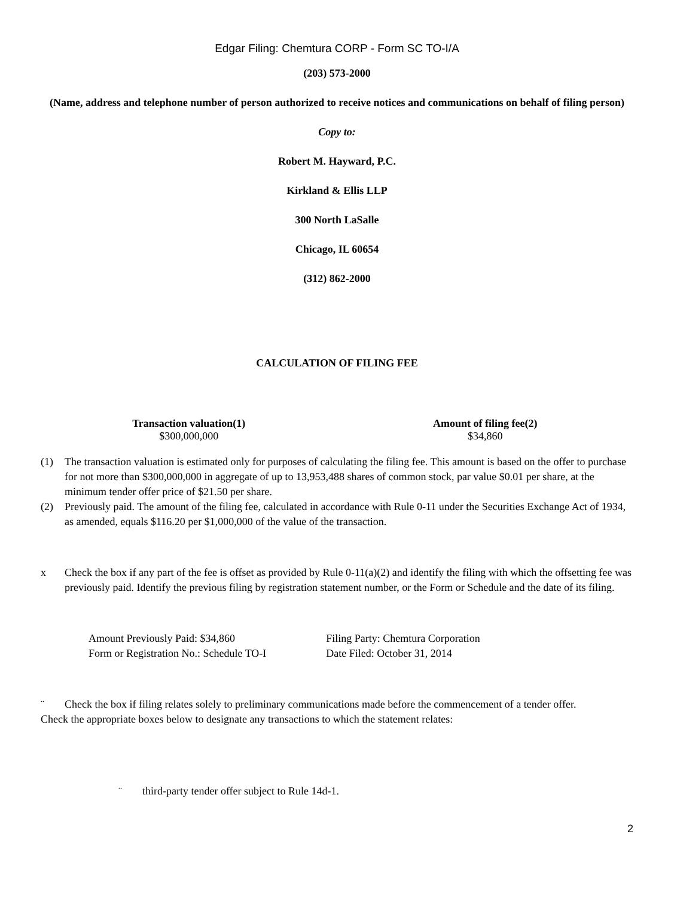Edgar Filing: Chemtura CORP - Form SC TO-I/A
(203) 573-2000
(Name, address and telephone number of person authorized to receive notices and communications on behalf of filing person)
Copy to:
Robert M. Hayward, P.C.
Kirkland & Ellis LLP
300 North LaSalle
Chicago, IL 60654
(312) 862-2000
CALCULATION OF FILING FEE
| Transaction valuation(1) | Amount of filing fee(2) |
| --- | --- |
| $300,000,000 | $34,860 |
(1) The transaction valuation is estimated only for purposes of calculating the filing fee. This amount is based on the offer to purchase for not more than $300,000,000 in aggregate of up to 13,953,488 shares of common stock, par value $0.01 per share, at the minimum tender offer price of $21.50 per share.
(2) Previously paid. The amount of the filing fee, calculated in accordance with Rule 0-11 under the Securities Exchange Act of 1934, as amended, equals $116.20 per $1,000,000 of the value of the transaction.
x Check the box if any part of the fee is offset as provided by Rule 0-11(a)(2) and identify the filing with which the offsetting fee was previously paid. Identify the previous filing by registration statement number, or the Form or Schedule and the date of its filing.
| Amount Previously Paid: $34,860 | Filing Party: Chemtura Corporation |
| Form or Registration No.: Schedule TO-I | Date Filed: October 31, 2014 |
¨ Check the box if filing relates solely to preliminary communications made before the commencement of a tender offer.
Check the appropriate boxes below to designate any transactions to which the statement relates:
¨ third-party tender offer subject to Rule 14d-1.
2